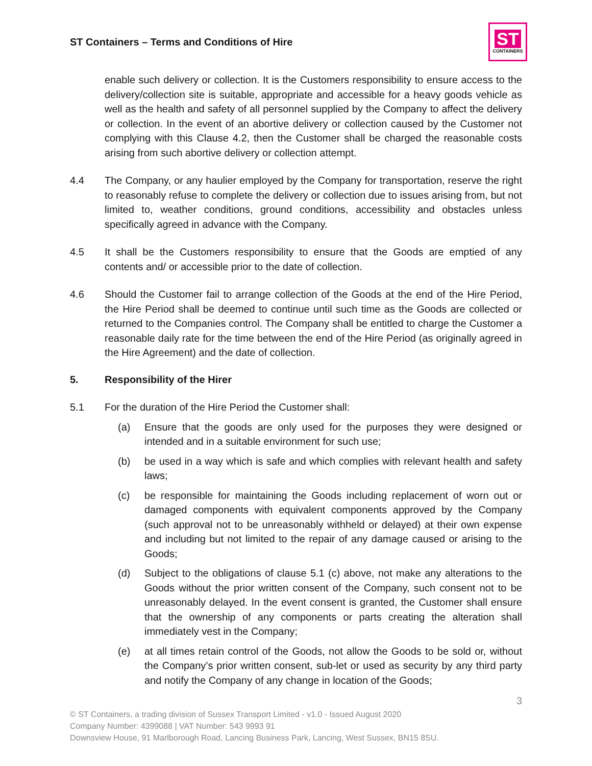ST Containers – Terms and Conditions of Hire
ST
CONTAINERS
enable such delivery or collection. It is the Customers responsibility to ensure access to the delivery/collection site is suitable, appropriate and accessible for a heavy goods vehicle as well as the health and safety of all personnel supplied by the Company to affect the delivery or collection. In the event of an abortive delivery or collection caused by the Customer not complying with this Clause 4.2, then the Customer shall be charged the reasonable costs arising from such abortive delivery or collection attempt.
4.4 The Company, or any haulier employed by the Company for transportation, reserve the right to reasonably refuse to complete the delivery or collection due to issues arising from, but not limited to, weather conditions, ground conditions, accessibility and obstacles unless specifically agreed in advance with the Company.
4.5 It shall be the Customers responsibility to ensure that the Goods are emptied of any contents and/ or accessible prior to the date of collection.
4.6 Should the Customer fail to arrange collection of the Goods at the end of the Hire Period, the Hire Period shall be deemed to continue until such time as the Goods are collected or returned to the Companies control. The Company shall be entitled to charge the Customer a reasonable daily rate for the time between the end of the Hire Period (as originally agreed in the Hire Agreement) and the date of collection.
5. Responsibility of the Hirer
5.1 For the duration of the Hire Period the Customer shall:
(a) Ensure that the goods are only used for the purposes they were designed or intended and in a suitable environment for such use;
(b) be used in a way which is safe and which complies with relevant health and safety laws;
(c) be responsible for maintaining the Goods including replacement of worn out or damaged components with equivalent components approved by the Company (such approval not to be unreasonably withheld or delayed) at their own expense and including but not limited to the repair of any damage caused or arising to the Goods;
(d) Subject to the obligations of clause 5.1 (c) above, not make any alterations to the Goods without the prior written consent of the Company, such consent not to be unreasonably delayed. In the event consent is granted, the Customer shall ensure that the ownership of any components or parts creating the alteration shall immediately vest in the Company;
(e) at all times retain control of the Goods, not allow the Goods to be sold or, without the Company’s prior written consent, sub-let or used as security by any third party and notify the Company of any change in location of the Goods;
3
© ST Containers, a trading division of Sussex Transport Limited - v1.0 - Issued August 2020
Company Number: 4399088 | VAT Number: 543 9993 91
Downsview House, 91 Marlborough Road, Lancing Business Park, Lancing, West Sussex, BN15 8SU.